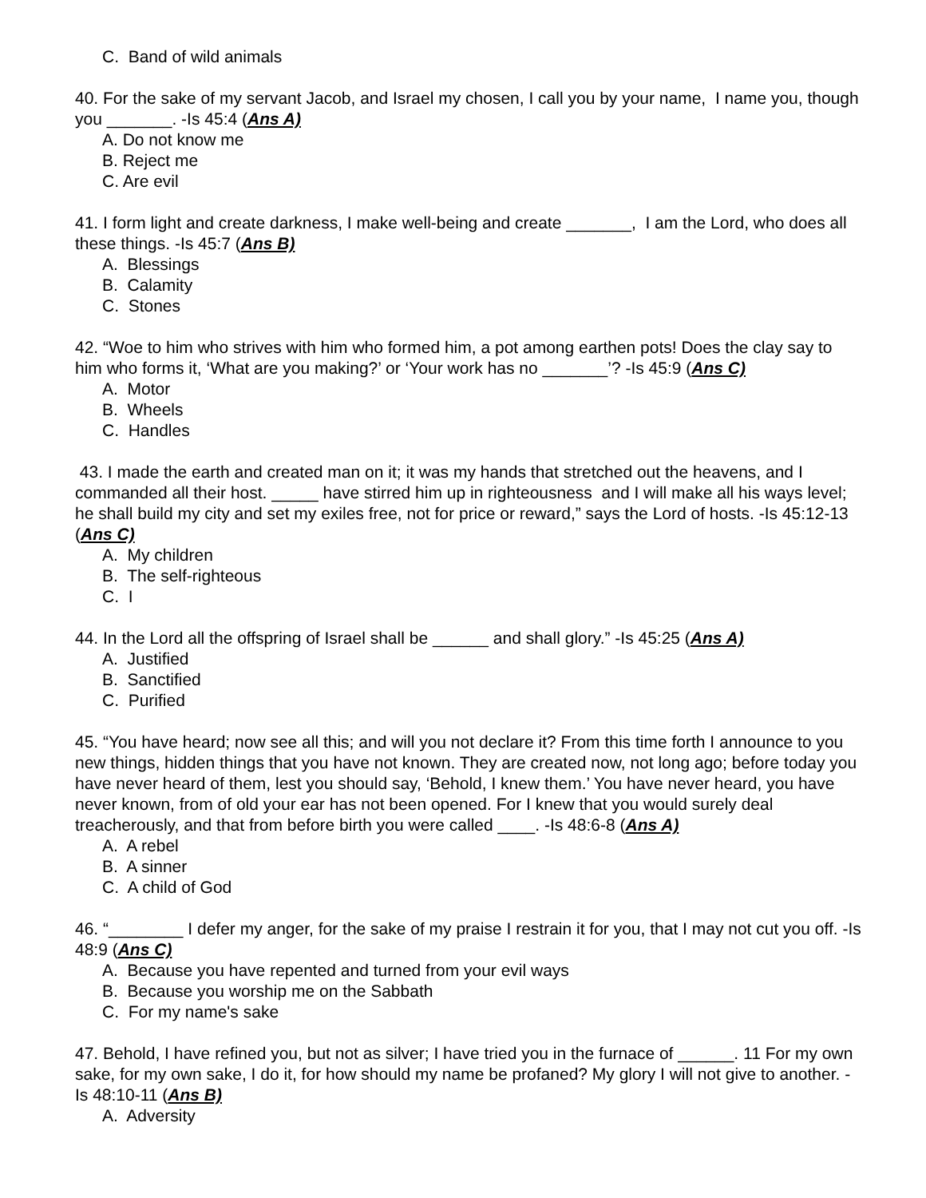C. Band of wild animals
40. For the sake of my servant Jacob, and Israel my chosen, I call you by your name, I name you, though you _______. -Is 45:4 (Ans A)
A. Do not know me
B. Reject me
C. Are evil
41. I form light and create darkness, I make well-being and create _______, I am the Lord, who does all these things. -Is 45:7 (Ans B)
A. Blessings
B. Calamity
C. Stones
42. “Woe to him who strives with him who formed him, a pot among earthen pots! Does the clay say to him who forms it, ‘What are you making?’ or ‘Your work has no _______’? -Is 45:9 (Ans C)
A. Motor
B. Wheels
C. Handles
43. I made the earth and created man on it; it was my hands that stretched out the heavens, and I commanded all their host. _____ have stirred him up in righteousness and I will make all his ways level; he shall build my city and set my exiles free, not for price or reward,” says the Lord of hosts. -Is 45:12-13 (Ans C)
A. My children
B. The self-righteous
C. I
44. In the Lord all the offspring of Israel shall be ______ and shall glory.” -Is 45:25 (Ans A)
A. Justified
B. Sanctified
C. Purified
45. “You have heard; now see all this; and will you not declare it? From this time forth I announce to you new things, hidden things that you have not known. They are created now, not long ago; before today you have never heard of them, lest you should say, ‘Behold, I knew them.’ You have never heard, you have never known, from of old your ear has not been opened. For I knew that you would surely deal treacherously, and that from before birth you were called ____. -Is 48:6-8 (Ans A)
A. A rebel
B. A sinner
C. A child of God
46. “________ I defer my anger, for the sake of my praise I restrain it for you, that I may not cut you off. -Is 48:9 (Ans C)
A. Because you have repented and turned from your evil ways
B. Because you worship me on the Sabbath
C. For my name's sake
47. Behold, I have refined you, but not as silver; I have tried you in the furnace of ______. 11 For my own sake, for my own sake, I do it, for how should my name be profaned? My glory I will not give to another. -Is 48:10-11 (Ans B)
A. Adversity